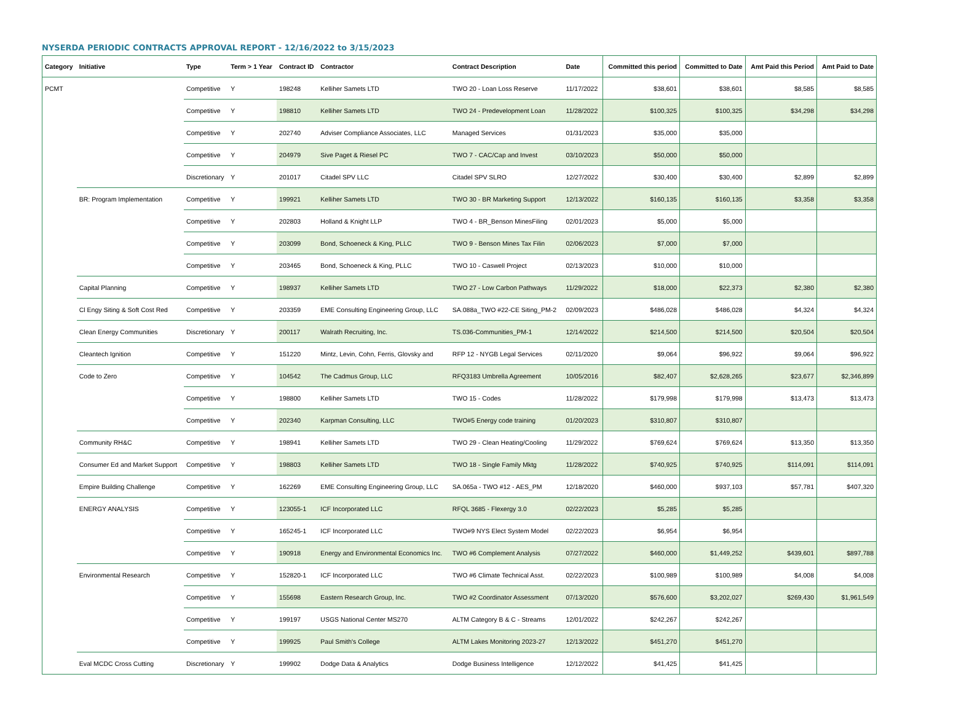NYSERDA PERIODIC CONTRACTS APPROVAL REPORT - 12/16/2022 to 3/15/2023
| Category | Initiative | Type | Term > 1 Year | Contract ID | Contractor | Contract Description | Date | Committed this period | Committed to Date | Amt Paid this Period | Amt Paid to Date |
| --- | --- | --- | --- | --- | --- | --- | --- | --- | --- | --- | --- |
| PCMT | | Competitive | Y | 198248 | Kelliher Samets LTD | TWO 20 - Loan Loss Reserve | 11/17/2022 | $38,601 | $38,601 | $8,585 | $8,585 |
| | | Competitive | Y | 198810 | Kelliher Samets LTD | TWO 24 - Predevelopment Loan | 11/28/2022 | $100,325 | $100,325 | $34,298 | $34,298 |
| | | Competitive | Y | 202740 | Adviser Compliance Associates, LLC | Managed Services | 01/31/2023 | $35,000 | $35,000 | | |
| | | Competitive | Y | 204979 | Sive Paget & Riesel PC | TWO 7 - CAC/Cap and Invest | 03/10/2023 | $50,000 | $50,000 | | |
| | | Discretionary | Y | 201017 | Citadel SPV LLC | Citadel SPV SLRO | 12/27/2022 | $30,400 | $30,400 | $2,899 | $2,899 |
| | BR: Program Implementation | Competitive | Y | 199921 | Kelliher Samets LTD | TWO 30 - BR Marketing Support | 12/13/2022 | $160,135 | $160,135 | $3,358 | $3,358 |
| | | Competitive | Y | 202803 | Holland & Knight LLP | TWO 4 - BR_Benson MinesFiling | 02/01/2023 | $5,000 | $5,000 | | |
| | | Competitive | Y | 203099 | Bond, Schoeneck & King, PLLC | TWO 9 - Benson Mines Tax Filin | 02/06/2023 | $7,000 | $7,000 | | |
| | | Competitive | Y | 203465 | Bond, Schoeneck & King, PLLC | TWO 10 - Caswell Project | 02/13/2023 | $10,000 | $10,000 | | |
| | Capital Planning | Competitive | Y | 198937 | Kelliher Samets LTD | TWO 27 - Low Carbon Pathways | 11/29/2022 | $18,000 | $22,373 | $2,380 | $2,380 |
| | Cl Engy Siting & Soft Cost Red | Competitive | Y | 203359 | EME Consulting Engineering Group, LLC | SA.088a_TWO #22-CE Siting_PM-2 | 02/09/2023 | $486,028 | $486,028 | $4,324 | $4,324 |
| | Clean Energy Communities | Discretionary | Y | 200117 | Walrath Recruiting, Inc. | TS.036-Communities_PM-1 | 12/14/2022 | $214,500 | $214,500 | $20,504 | $20,504 |
| | Cleantech Ignition | Competitive | Y | 151220 | Mintz, Levin, Cohn, Ferris, Glovsky and | RFP 12 - NYGB Legal Services | 02/11/2020 | $9,064 | $96,922 | $9,064 | $96,922 |
| | Code to Zero | Competitive | Y | 104542 | The Cadmus Group, LLC | RFQ3183 Umbrella Agreement | 10/05/2016 | $82,407 | $2,628,265 | $23,677 | $2,346,899 |
| | | Competitive | Y | 198800 | Kelliher Samets LTD | TWO 15 - Codes | 11/28/2022 | $179,998 | $179,998 | $13,473 | $13,473 |
| | | Competitive | Y | 202340 | Karpman Consulting, LLC | TWO#5 Energy code training | 01/20/2023 | $310,807 | $310,807 | | |
| | Community RH&C | Competitive | Y | 198941 | Kelliher Samets LTD | TWO 29 - Clean Heating/Cooling | 11/29/2022 | $769,624 | $769,624 | $13,350 | $13,350 |
| | Consumer Ed and Market Support | Competitive | Y | 198803 | Kelliher Samets LTD | TWO 18 - Single Family Mktg | 11/28/2022 | $740,925 | $740,925 | $114,091 | $114,091 |
| | Empire Building Challenge | Competitive | Y | 162269 | EME Consulting Engineering Group, LLC | SA.065a - TWO #12 - AES_PM | 12/18/2020 | $460,000 | $937,103 | $57,781 | $407,320 |
| | ENERGY ANALYSIS | Competitive | Y | 123055-1 | ICF Incorporated LLC | RFQL 3685 - Flexergy 3.0 | 02/22/2023 | $5,285 | $5,285 | | |
| | | Competitive | Y | 165245-1 | ICF Incorporated LLC | TWO#9 NYS Elect System Model | 02/22/2023 | $6,954 | $6,954 | | |
| | | Competitive | Y | 190918 | Energy and Environmental Economics Inc. | TWO #6 Complement Analysis | 07/27/2022 | $460,000 | $1,449,252 | $439,601 | $897,788 |
| | Environmental Research | Competitive | Y | 152820-1 | ICF Incorporated LLC | TWO #6 Climate Technical Asst. | 02/22/2023 | $100,989 | $100,989 | $4,008 | $4,008 |
| | | Competitive | Y | 155698 | Eastern Research Group, Inc. | TWO #2 Coordinator Assessment | 07/13/2020 | $576,600 | $3,202,027 | $269,430 | $1,961,549 |
| | | Competitive | Y | 199197 | USGS National Center MS270 | ALTM Category B & C - Streams | 12/01/2022 | $242,267 | $242,267 | | |
| | | Competitive | Y | 199925 | Paul Smith's College | ALTM Lakes Monitoring 2023-27 | 12/13/2022 | $451,270 | $451,270 | | |
| | Eval MCDC Cross Cutting | Discretionary | Y | 199902 | Dodge Data & Analytics | Dodge Business Intelligence | 12/12/2022 | $41,425 | $41,425 | | |